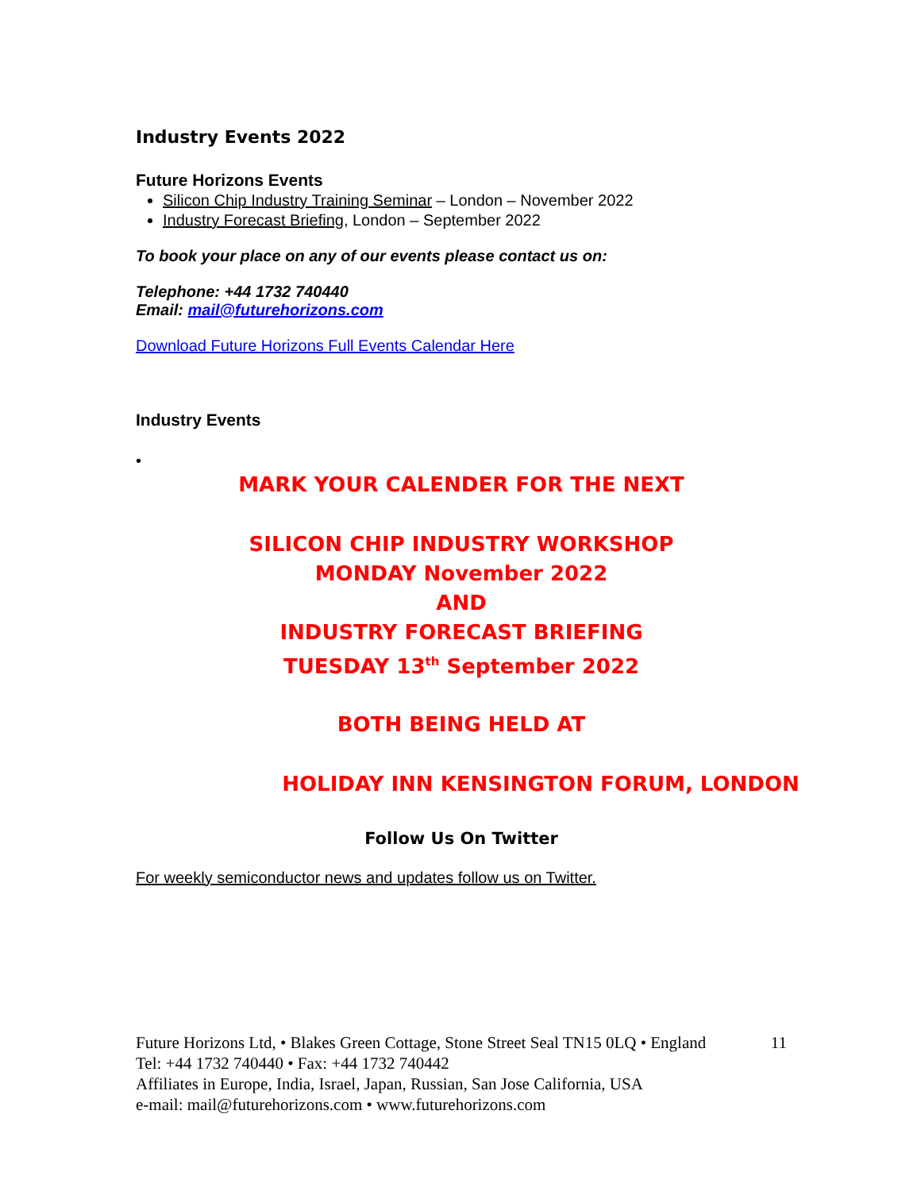Industry Events 2022
Future Horizons Events
Silicon Chip Industry Training Seminar – London – November 2022
Industry Forecast Briefing, London – September 2022
To book your place on any of our events please contact us on:
Telephone: +44 1732 740440
Email: mail@futurehorizons.com
Download Future Horizons Full Events Calendar Here
Industry Events
•
MARK YOUR CALENDER FOR THE NEXT
SILICON CHIP INDUSTRY WORKSHOP
MONDAY November 2022
AND
INDUSTRY FORECAST BRIEFING
TUESDAY 13<sup>th</sup> September 2022
BOTH BEING HELD AT
HOLIDAY INN KENSINGTON FORUM, LONDON
Follow Us On Twitter
For weekly semiconductor news and updates follow us on Twitter.
Future Horizons Ltd, • Blakes Green Cottage, Stone Street Seal TN15 0LQ • England 11
Tel: +44 1732 740440 • Fax: +44 1732 740442
Affiliates in Europe, India, Israel, Japan, Russian, San Jose California, USA
e-mail: mail@futurehorizons.com • www.futurehorizons.com